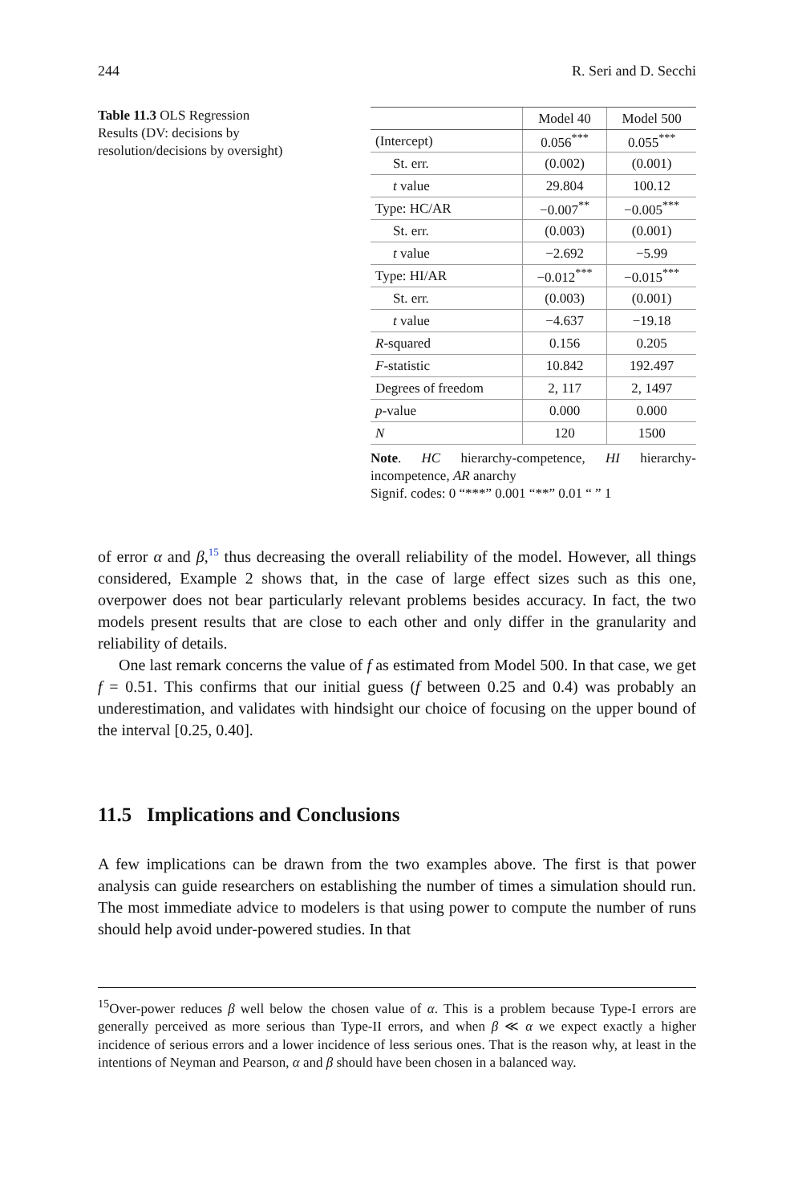244 R. Seri and D. Secchi
Table 11.3 OLS Regression Results (DV: decisions by resolution/decisions by oversight)
| | Model 40 | Model 500 |
| --- | --- | --- |
| (Intercept) | 0.056<sup>***</sup> | 0.055<sup>***</sup> |
| St. err. | (0.002) | (0.001) |
| t value | 29.804 | 100.12 |
| Type: HC/AR | −0.007<sup>**</sup> | −0.005<sup>***</sup> |
| St. err. | (0.003) | (0.001) |
| t value | −2.692 | −5.99 |
| Type: HI/AR | −0.012<sup>***</sup> | −0.015<sup>***</sup> |
| St. err. | (0.003) | (0.001) |
| t value | −4.637 | −19.18 |
| R -squared | 0.156 | 0.205 |
| F -statistic | 10.842 | 192.497 |
| Degrees of freedom | 2, 117 | 2, 1497 |
| p -value | 0.000 | 0.000 |
| N | 120 | 1500 |
Note. HC hierarchy-competence, HI hierarchy-incompetence, AR anarchy
Signif. codes: 0 “***” 0.001 “**” 0.01 “ ” 1
of error α and β,<sup>15</sup> thus decreasing the overall reliability of the model. However, all things considered, Example 2 shows that, in the case of large effect sizes such as this one, overpower does not bear particularly relevant problems besides accuracy. In fact, the two models present results that are close to each other and only differ in the granularity and reliability of details.
One last remark concerns the value of f as estimated from Model 500. In that case, we get f = 0.51. This confirms that our initial guess (f between 0.25 and 0.4) was probably an underestimation, and validates with hindsight our choice of focusing on the upper bound of the interval [0.25, 0.40].
11.5 Implications and Conclusions
A few implications can be drawn from the two examples above. The first is that power analysis can guide researchers on establishing the number of times a simulation should run. The most immediate advice to modelers is that using power to compute the number of runs should help avoid under-powered studies. In that
<sup>15</sup> Over-power reduces β well below the chosen value of α. This is a problem because Type-I errors are generally perceived as more serious than Type-II errors, and when β ≪ α we expect exactly a higher incidence of serious errors and a lower incidence of less serious ones. That is the reason why, at least in the intentions of Neyman and Pearson, α and β should have been chosen in a balanced way.